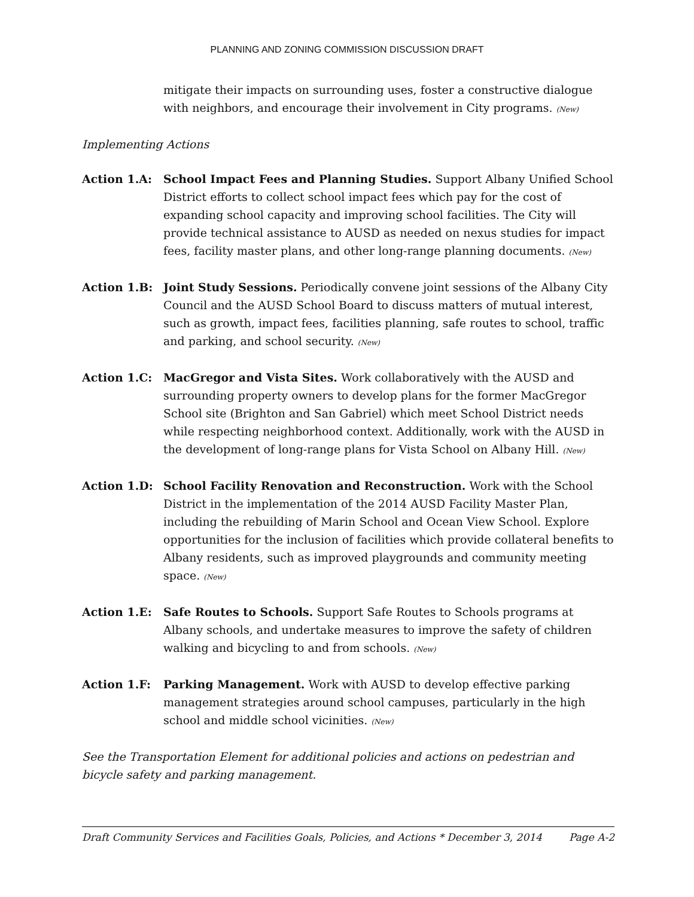PLANNING AND ZONING COMMISSION DISCUSSION DRAFT
mitigate their impacts on surrounding uses, foster a constructive dialogue with neighbors, and encourage their involvement in City programs. (New)
Implementing Actions
Action 1.A: School Impact Fees and Planning Studies. Support Albany Unified School District efforts to collect school impact fees which pay for the cost of expanding school capacity and improving school facilities. The City will provide technical assistance to AUSD as needed on nexus studies for impact fees, facility master plans, and other long-range planning documents. (New)
Action 1.B: Joint Study Sessions. Periodically convene joint sessions of the Albany City Council and the AUSD School Board to discuss matters of mutual interest, such as growth, impact fees, facilities planning, safe routes to school, traffic and parking, and school security. (New)
Action 1.C: MacGregor and Vista Sites. Work collaboratively with the AUSD and surrounding property owners to develop plans for the former MacGregor School site (Brighton and San Gabriel) which meet School District needs while respecting neighborhood context. Additionally, work with the AUSD in the development of long-range plans for Vista School on Albany Hill. (New)
Action 1.D: School Facility Renovation and Reconstruction. Work with the School District in the implementation of the 2014 AUSD Facility Master Plan, including the rebuilding of Marin School and Ocean View School. Explore opportunities for the inclusion of facilities which provide collateral benefits to Albany residents, such as improved playgrounds and community meeting space. (New)
Action 1.E: Safe Routes to Schools. Support Safe Routes to Schools programs at Albany schools, and undertake measures to improve the safety of children walking and bicycling to and from schools. (New)
Action 1.F: Parking Management. Work with AUSD to develop effective parking management strategies around school campuses, particularly in the high school and middle school vicinities. (New)
See the Transportation Element for additional policies and actions on pedestrian and bicycle safety and parking management.
Draft Community Services and Facilities Goals, Policies, and Actions * December 3, 2014 Page A-2